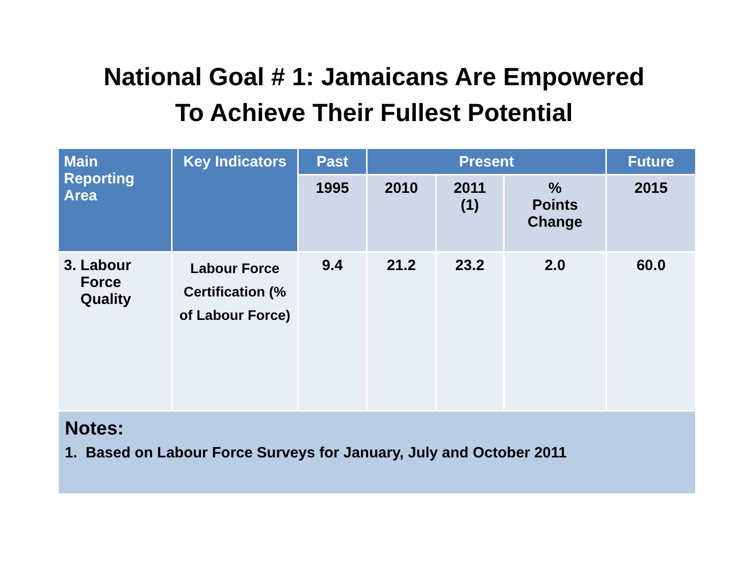National Goal # 1: Jamaicans Are Empowered
To Achieve Their Fullest Potential
| Main Reporting Area | Key Indicators | Past | Present | | | Future |
| --- | --- | --- | --- | --- | --- | --- |
| | | 1995 | 2010 | 2011 (1) | % Points Change | 2015 |
| 3. Labour Force Quality | Labour Force Certification (% of Labour Force) | 9.4 | 21.2 | 23.2 | 2.0 | 60.0 |
| Notes: 1. Based on Labour Force Surveys for January, July and October 2011 | | | | | | |